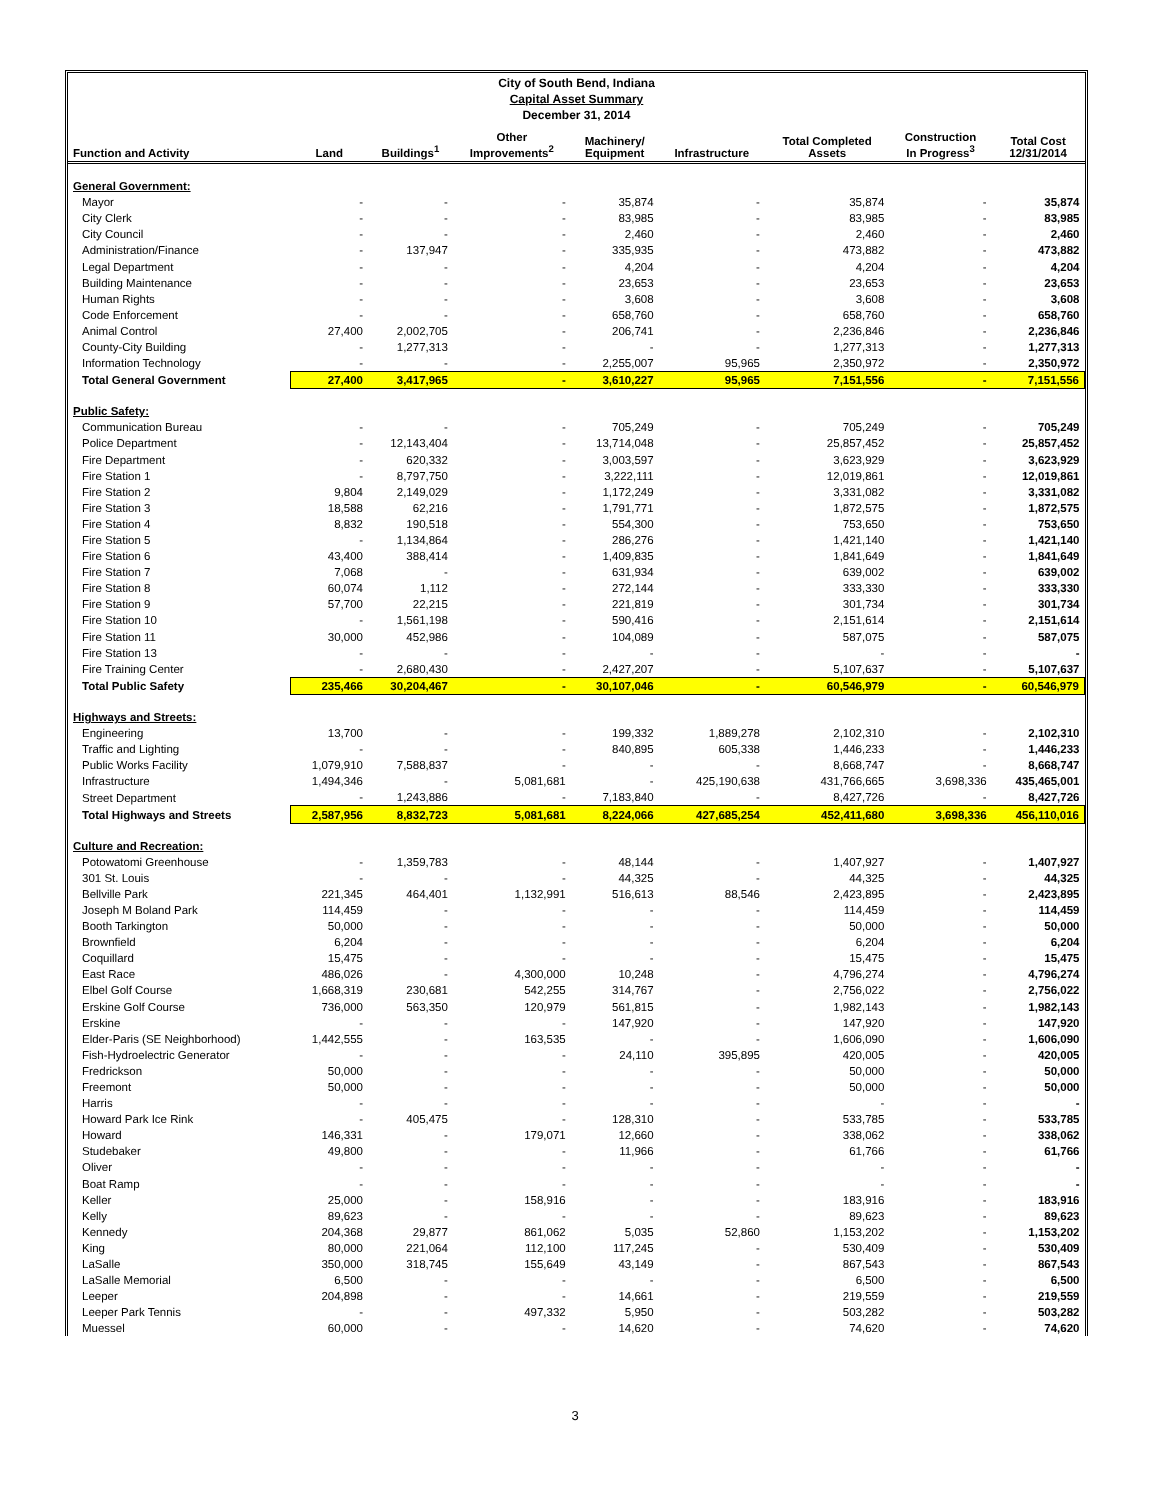City of South Bend, Indiana
Capital Asset Summary
December 31, 2014
| Function and Activity | Land | Buildings<sup>1</sup> | Other Improvements<sup>2</sup> | Machinery/ Equipment | Infrastructure | Total Completed Assets | Construction In Progress<sup>3</sup> | Total Cost 12/31/2014 |
| --- | --- | --- | --- | --- | --- | --- | --- | --- |
| General Government: | | | | | | | | |
| Mayor | - | - | - | 35,874 | - | 35,874 | - | 35,874 |
| City Clerk | - | - | - | 83,985 | - | 83,985 | - | 83,985 |
| City Council | - | - | - | 2,460 | - | 2,460 | - | 2,460 |
| Administration/Finance | - | 137,947 | - | 335,935 | - | 473,882 | - | 473,882 |
| Legal Department | - | - | - | 4,204 | - | 4,204 | - | 4,204 |
| Building Maintenance | - | - | - | 23,653 | - | 23,653 | - | 23,653 |
| Human Rights | - | - | - | 3,608 | - | 3,608 | - | 3,608 |
| Code Enforcement | - | - | - | 658,760 | - | 658,760 | - | 658,760 |
| Animal Control | 27,400 | 2,002,705 | - | 206,741 | - | 2,236,846 | - | 2,236,846 |
| County-City Building | - | 1,277,313 | - | - | - | 1,277,313 | - | 1,277,313 |
| Information Technology | - | - | - | 2,255,007 | 95,965 | 2,350,972 | - | 2,350,972 |
| Total General Government | 27,400 | 3,417,965 | - | 3,610,227 | 95,965 | 7,151,556 | - | 7,151,556 |
| Public Safety: | | | | | | | | |
| Communication Bureau | - | - | - | 705,249 | - | 705,249 | - | 705,249 |
| Police Department | - | 12,143,404 | - | 13,714,048 | - | 25,857,452 | - | 25,857,452 |
| Fire Department | - | 620,332 | - | 3,003,597 | - | 3,623,929 | - | 3,623,929 |
| Fire Station 1 | - | 8,797,750 | - | 3,222,111 | - | 12,019,861 | - | 12,019,861 |
| Fire Station 2 | 9,804 | 2,149,029 | - | 1,172,249 | - | 3,331,082 | - | 3,331,082 |
| Fire Station 3 | 18,588 | 62,216 | - | 1,791,771 | - | 1,872,575 | - | 1,872,575 |
| Fire Station 4 | 8,832 | 190,518 | - | 554,300 | - | 753,650 | - | 753,650 |
| Fire Station 5 | - | 1,134,864 | - | 286,276 | - | 1,421,140 | - | 1,421,140 |
| Fire Station 6 | 43,400 | 388,414 | - | 1,409,835 | - | 1,841,649 | - | 1,841,649 |
| Fire Station 7 | 7,068 | - | - | 631,934 | - | 639,002 | - | 639,002 |
| Fire Station 8 | 60,074 | 1,112 | - | 272,144 | - | 333,330 | - | 333,330 |
| Fire Station 9 | 57,700 | 22,215 | - | 221,819 | - | 301,734 | - | 301,734 |
| Fire Station 10 | - | 1,561,198 | - | 590,416 | - | 2,151,614 | - | 2,151,614 |
| Fire Station 11 | 30,000 | 452,986 | - | 104,089 | - | 587,075 | - | 587,075 |
| Fire Station 13 | - | - | - | - | - | - | - | - |
| Fire Training Center | - | 2,680,430 | - | 2,427,207 | - | 5,107,637 | - | 5,107,637 |
| Total Public Safety | 235,466 | 30,204,467 | - | 30,107,046 | - | 60,546,979 | - | 60,546,979 |
| Highways and Streets: | | | | | | | | |
| Engineering | 13,700 | - | - | 199,332 | 1,889,278 | 2,102,310 | - | 2,102,310 |
| Traffic and Lighting | - | - | - | 840,895 | 605,338 | 1,446,233 | - | 1,446,233 |
| Public Works Facility | 1,079,910 | 7,588,837 | - | - | - | 8,668,747 | - | 8,668,747 |
| Infrastructure | 1,494,346 | - | 5,081,681 | - | 425,190,638 | 431,766,665 | 3,698,336 | 435,465,001 |
| Street Department | - | 1,243,886 | - | 7,183,840 | - | 8,427,726 | - | 8,427,726 |
| Total Highways and Streets | 2,587,956 | 8,832,723 | 5,081,681 | 8,224,066 | 427,685,254 | 452,411,680 | 3,698,336 | 456,110,016 |
| Culture and Recreation: | | | | | | | | |
| Potowatomi Greenhouse | - | 1,359,783 | - | 48,144 | - | 1,407,927 | - | 1,407,927 |
| 301 St. Louis | - | - | - | 44,325 | - | 44,325 | - | 44,325 |
| Bellville Park | 221,345 | 464,401 | 1,132,991 | 516,613 | 88,546 | 2,423,895 | - | 2,423,895 |
| Joseph M Boland Park | 114,459 | - | - | - | - | 114,459 | - | 114,459 |
| Booth Tarkington | 50,000 | - | - | - | - | 50,000 | - | 50,000 |
| Brownfield | 6,204 | - | - | - | - | 6,204 | - | 6,204 |
| Coquillard | 15,475 | - | - | - | - | 15,475 | - | 15,475 |
| East Race | 486,026 | - | 4,300,000 | 10,248 | - | 4,796,274 | - | 4,796,274 |
| Elbel Golf Course | 1,668,319 | 230,681 | 542,255 | 314,767 | - | 2,756,022 | - | 2,756,022 |
| Erskine Golf Course | 736,000 | 563,350 | 120,979 | 561,815 | - | 1,982,143 | - | 1,982,143 |
| Erskine | - | - | - | 147,920 | - | 147,920 | - | 147,920 |
| Elder-Paris (SE Neighborhood) | 1,442,555 | - | 163,535 | - | - | 1,606,090 | - | 1,606,090 |
| Fish-Hydroelectric Generator | - | - | - | 24,110 | 395,895 | 420,005 | - | 420,005 |
| Fredrickson | 50,000 | - | - | - | - | 50,000 | - | 50,000 |
| Freemont | 50,000 | - | - | - | - | 50,000 | - | 50,000 |
| Harris | - | - | - | - | - | - | - | - |
| Howard Park Ice Rink | - | 405,475 | - | 128,310 | - | 533,785 | - | 533,785 |
| Howard | 146,331 | - | 179,071 | 12,660 | - | 338,062 | - | 338,062 |
| Studebaker | 49,800 | - | - | 11,966 | - | 61,766 | - | 61,766 |
| Oliver | - | - | - | - | - | - | - | - |
| Boat Ramp | - | - | - | - | - | - | - | - |
| Keller | 25,000 | - | 158,916 | - | - | 183,916 | - | 183,916 |
| Kelly | 89,623 | - | - | - | - | 89,623 | - | 89,623 |
| Kennedy | 204,368 | 29,877 | 861,062 | 5,035 | 52,860 | 1,153,202 | - | 1,153,202 |
| King | 80,000 | 221,064 | 112,100 | 117,245 | - | 530,409 | - | 530,409 |
| LaSalle | 350,000 | 318,745 | 155,649 | 43,149 | - | 867,543 | - | 867,543 |
| LaSalle Memorial | 6,500 | - | - | - | - | 6,500 | - | 6,500 |
| Leeper | 204,898 | - | - | 14,661 | - | 219,559 | - | 219,559 |
| Leeper Park Tennis | - | - | 497,332 | 5,950 | - | 503,282 | - | 503,282 |
| Muessel | 60,000 | - | - | 14,620 | - | 74,620 | - | 74,620 |
3